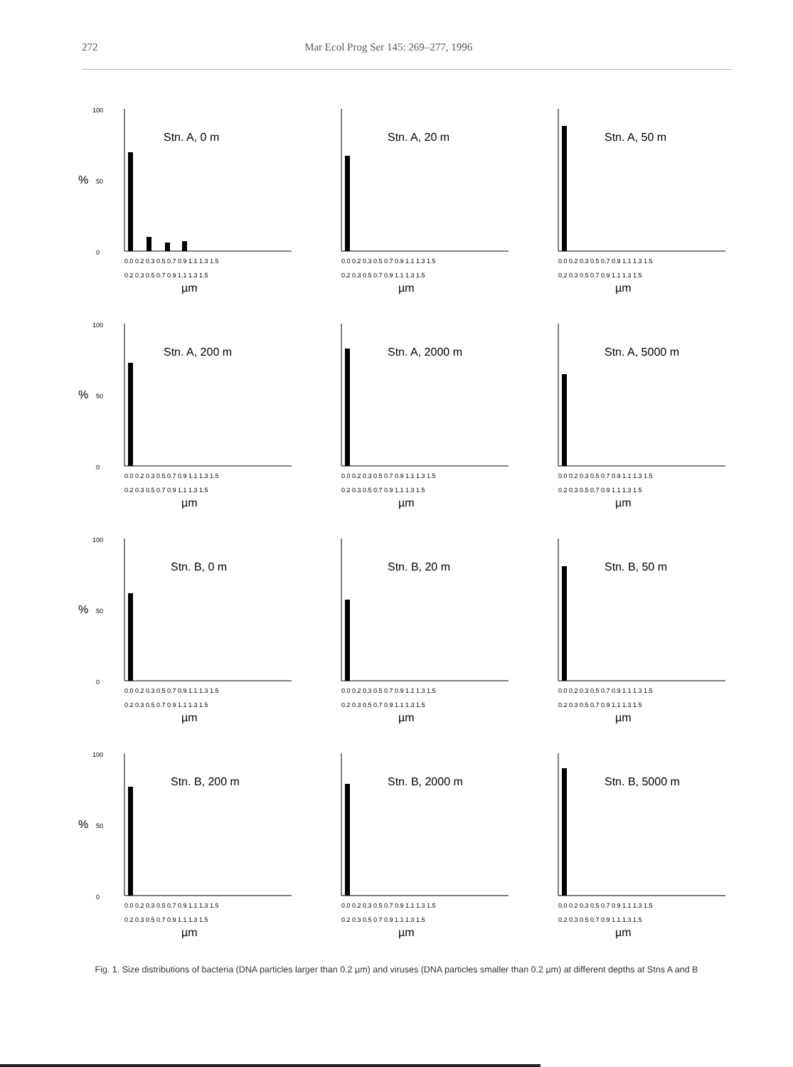272 Mar Ecol Prog Ser 145: 269–277, 1996
100
%
50
0
Stn. A, 0 m
0.0 0.2 0.3 0.5 0.7 0.9 1.1 1.3 1.5
0.2 0.3 0.5 0.7 0.9 1.1 1.3 1.5
µm
Stn. A, 20 m
0.0 0.2 0.3 0.5 0.7 0.9 1.1 1.3 1.5
0.2 0.3 0.5 0.7 0.9 1.1 1.3 1.5
µm
Stn. A, 50 m
0.0 0.2 0.3 0.5 0.7 0.9 1.1 1.3 1.5
0.2 0.3 0.5 0.7 0.9 1.1 1.3 1.5
µm
100
%
50
0
Stn. A, 200 m
0.0 0.2 0.3 0.5 0.7 0.9 1.1 1.3 1.5
0.2 0.3 0.5 0.7 0.9 1.1 1.3 1.5
µm
Stn. A, 2000 m
0.0 0.2 0.3 0.5 0.7 0.9 1.1 1.3 1.5
0.2 0.3 0.5 0.7 0.9 1.1 1.3 1.5
µm
Stn. A, 5000 m
0.0 0.2 0.3 0.5 0.7 0.9 1.1 1.3 1.5
0.2 0.3 0.5 0.7 0.9 1.1 1.3 1.5
µm
100
%
50
0
Stn. B, 0 m
0.0 0.2 0.3 0.5 0.7 0.9 1.1 1.3 1.5
0.2 0.3 0.5 0.7 0.9 1.1 1.3 1.5
µm
Stn. B, 20 m
0.0 0.2 0.3 0.5 0.7 0.9 1.1 1.3 1.5
0.2 0.3 0.5 0.7 0.9 1.1 1.3 1.5
µm
Stn. B, 50 m
0.0 0.2 0.3 0.5 0.7 0.9 1.1 1.3 1.5
0.2 0.3 0.5 0.7 0.9 1.1 1.3 1.5
µm
100
%
50
0
Stn. B, 200 m
0.0 0.2 0.3 0.5 0.7 0.9 1.1 1.3 1.5
0.2 0.3 0.5 0.7 0.9 1.1 1.3 1.5
µm
Stn. B, 2000 m
0.0 0.2 0.3 0.5 0.7 0.9 1.1 1.3 1.5
0.2 0.3 0.5 0.7 0.9 1.1 1.3 1.5
µm
Stn. B, 5000 m
0.0 0.2 0.3 0.5 0.7 0.9 1.1 1.3 1.5
0.2 0.3 0.5 0.7 0.9 1.1 1.3 1.5
µm
Fig. 1. Size distributions of bacteria (DNA particles larger than 0.2 µm) and viruses (DNA particles smaller than 0.2 µm) at different depths at Stns A and B